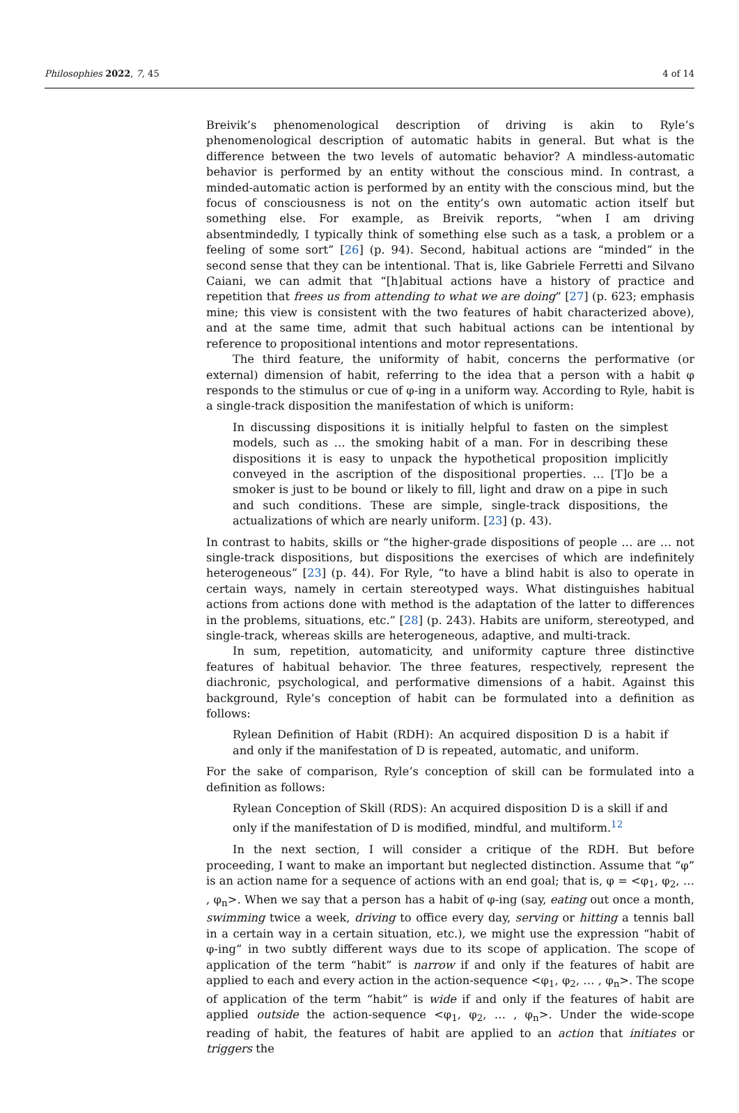Philosophies 2022, 7, 45 4 of 14
Breivik’s phenomenological description of driving is akin to Ryle’s phenomenological description of automatic habits in general. But what is the difference between the two levels of automatic behavior? A mindless-automatic behavior is performed by an entity without the conscious mind. In contrast, a minded-automatic action is performed by an entity with the conscious mind, but the focus of consciousness is not on the entity’s own automatic action itself but something else. For example, as Breivik reports, “when I am driving absentmindedly, I typically think of something else such as a task, a problem or a feeling of some sort” [26] (p. 94). Second, habitual actions are “minded” in the second sense that they can be intentional. That is, like Gabriele Ferretti and Silvano Caiani, we can admit that “[h]abitual actions have a history of practice and repetition that frees us from attending to what we are doing” [27] (p. 623; emphasis mine; this view is consistent with the two features of habit characterized above), and at the same time, admit that such habitual actions can be intentional by reference to propositional intentions and motor representations.
The third feature, the uniformity of habit, concerns the performative (or external) dimension of habit, referring to the idea that a person with a habit φ responds to the stimulus or cue of φ-ing in a uniform way. According to Ryle, habit is a single-track disposition the manifestation of which is uniform:
In discussing dispositions it is initially helpful to fasten on the simplest models, such as … the smoking habit of a man. For in describing these dispositions it is easy to unpack the hypothetical proposition implicitly conveyed in the ascription of the dispositional properties. … [T]o be a smoker is just to be bound or likely to fill, light and draw on a pipe in such and such conditions. These are simple, single-track dispositions, the actualizations of which are nearly uniform. [23] (p. 43).
In contrast to habits, skills or “the higher-grade dispositions of people … are … not single-track dispositions, but dispositions the exercises of which are indefinitely heterogeneous” [23] (p. 44). For Ryle, “to have a blind habit is also to operate in certain ways, namely in certain stereotyped ways. What distinguishes habitual actions from actions done with method is the adaptation of the latter to differences in the problems, situations, etc.” [28] (p. 243). Habits are uniform, stereotyped, and single-track, whereas skills are heterogeneous, adaptive, and multi-track.
In sum, repetition, automaticity, and uniformity capture three distinctive features of habitual behavior. The three features, respectively, represent the diachronic, psychological, and performative dimensions of a habit. Against this background, Ryle’s conception of habit can be formulated into a definition as follows:
Rylean Definition of Habit (RDH): An acquired disposition D is a habit if and only if the manifestation of D is repeated, automatic, and uniform.
For the sake of comparison, Ryle’s conception of skill can be formulated into a definition as follows:
Rylean Conception of Skill (RDS): An acquired disposition D is a skill if and only if the manifestation of D is modified, mindful, and multiform.<sup>12</sup>
In the next section, I will consider a critique of the RDH. But before proceeding, I want to make an important but neglected distinction. Assume that “φ” is an action name for a sequence of actions with an end goal; that is, φ = <φ<sub>1</sub>, φ<sub>2</sub>, … , φ<sub>n</sub>>. When we say that a person has a habit of φ-ing (say, eating out once a month, swimming twice a week, driving to office every day, serving or hitting a tennis ball in a certain way in a certain situation, etc.), we might use the expression “habit of φ-ing” in two subtly different ways due to its scope of application. The scope of application of the term “habit” is narrow if and only if the features of habit are applied to each and every action in the action-sequence <φ<sub>1</sub>, φ<sub>2</sub>, … , φ<sub>n</sub>>. The scope of application of the term “habit” is wide if and only if the features of habit are applied outside the action-sequence <φ<sub>1</sub>, φ<sub>2</sub>, … , φ<sub>n</sub>>. Under the wide-scope reading of habit, the features of habit are applied to an action that initiates or triggers the